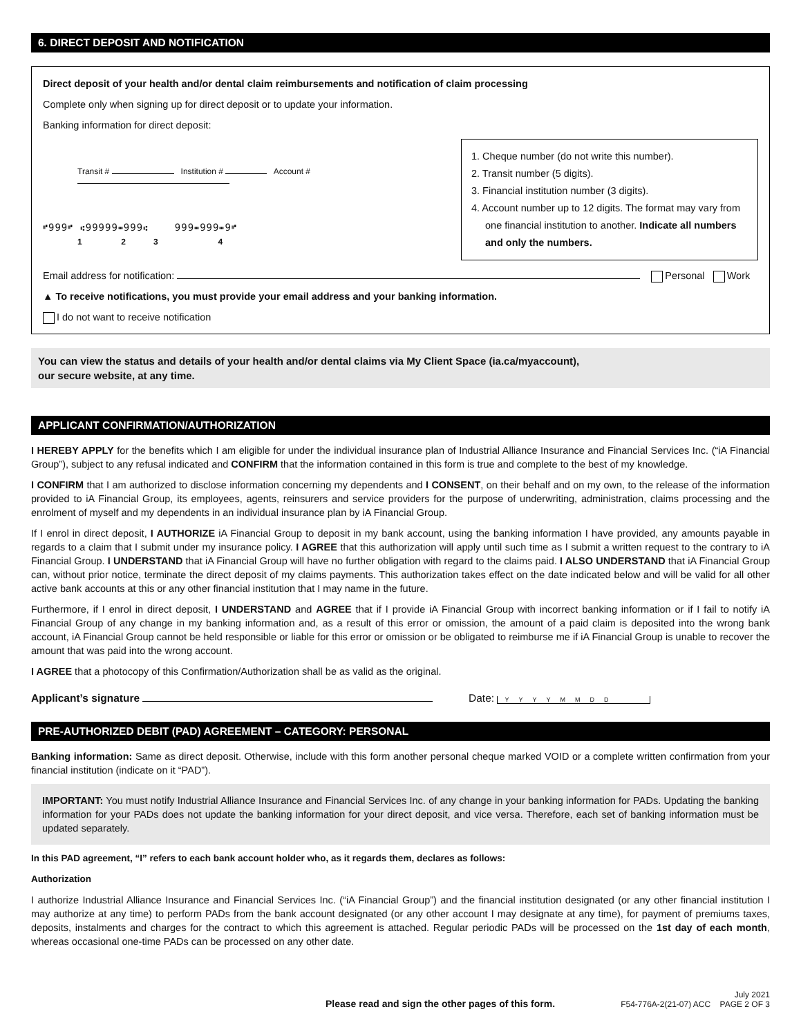6. DIRECT DEPOSIT AND NOTIFICATION
Direct deposit of your health and/or dental claim reimbursements and notification of claim processing
Complete only when signing up for direct deposit or to update your information.
Banking information for direct deposit:
Transit # Institution # Account #
⑈999⑈ ⑆99999⑉999⑆ 999⑉999⑉9⑈
1 2 3 4
1. Cheque number (do not write this number).
2. Transit number (5 digits).
3. Financial institution number (3 digits).
4. Account number up to 12 digits. The format may vary from one financial institution to another. Indicate all numbers and only the numbers.
Email address for notification: Personal Work
▲ To receive notifications, you must provide your email address and your banking information.
I do not want to receive notification
You can view the status and details of your health and/or dental claims via My Client Space (ia.ca/myaccount),
our secure website, at any time.
APPLICANT CONFIRMATION/AUTHORIZATION
I HEREBY APPLY for the benefits which I am eligible for under the individual insurance plan of Industrial Alliance Insurance and Financial Services Inc. (“iA Financial Group”), subject to any refusal indicated and CONFIRM that the information contained in this form is true and complete to the best of my knowledge.
I CONFIRM that I am authorized to disclose information concerning my dependents and I CONSENT, on their behalf and on my own, to the release of the information provided to iA Financial Group, its employees, agents, reinsurers and service providers for the purpose of underwriting, administration, claims processing and the enrolment of myself and my dependents in an individual insurance plan by iA Financial Group.
If I enrol in direct deposit, I AUTHORIZE iA Financial Group to deposit in my bank account, using the banking information I have provided, any amounts payable in regards to a claim that I submit under my insurance policy. I AGREE that this authorization will apply until such time as I submit a written request to the contrary to iA Financial Group. I UNDERSTAND that iA Financial Group will have no further obligation with regard to the claims paid. I ALSO UNDERSTAND that iA Financial Group can, without prior notice, terminate the direct deposit of my claims payments. This authorization takes effect on the date indicated below and will be valid for all other active bank accounts at this or any other financial institution that I may name in the future.
Furthermore, if I enrol in direct deposit, I UNDERSTAND and AGREE that if I provide iA Financial Group with incorrect banking information or if I fail to notify iA Financial Group of any change in my banking information and, as a result of this error or omission, the amount of a paid claim is deposited into the wrong bank account, iA Financial Group cannot be held responsible or liable for this error or omission or be obligated to reimburse me if iA Financial Group is unable to recover the amount that was paid into the wrong account.
I AGREE that a photocopy of this Confirmation/Authorization shall be as valid as the original.
Applicant’s signature Date: YYYYMMDD
PRE-AUTHORIZED DEBIT (PAD) AGREEMENT – CATEGORY: PERSONAL
Banking information: Same as direct deposit. Otherwise, include with this form another personal cheque marked VOID or a complete written confirmation from your financial institution (indicate on it “PAD”).
IMPORTANT: You must notify Industrial Alliance Insurance and Financial Services Inc. of any change in your banking information for PADs. Updating the banking information for your PADs does not update the banking information for your direct deposit, and vice versa. Therefore, each set of banking information must be updated separately.
In this PAD agreement, “I” refers to each bank account holder who, as it regards them, declares as follows:
Authorization
I authorize Industrial Alliance Insurance and Financial Services Inc. (“iA Financial Group”) and the financial institution designated (or any other financial institution I may authorize at any time) to perform PADs from the bank account designated (or any other account I may designate at any time), for payment of premiums taxes, deposits, instalments and charges for the contract to which this agreement is attached. Regular periodic PADs will be processed on the 1st day of each month, whereas occasional one-time PADs can be processed on any other date.
Please read and sign the other pages of this form.
July 2021
F54-776A-2(21-07) ACC PAGE 2 OF 3